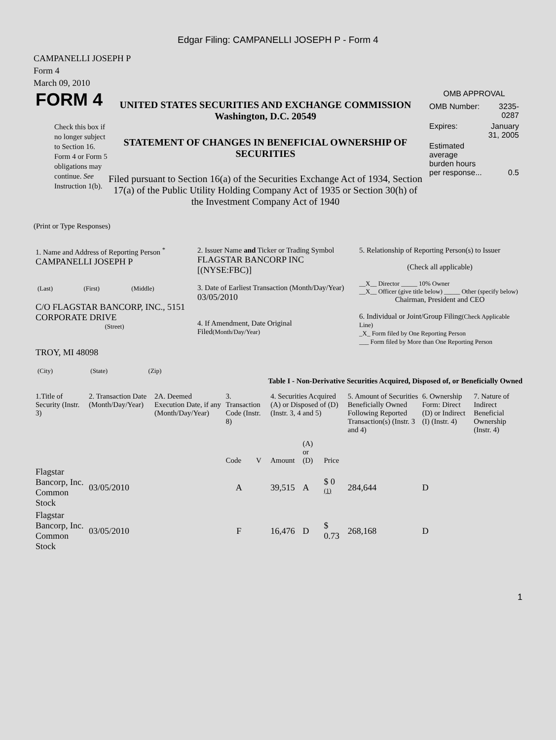Edgar Filing: CAMPANELLI JOSEPH P - Form 4
CAMPANELLI JOSEPH P
Form 4
March 09, 2010
FORM 4
Check this box if no longer subject to Section 16. Form 4 or Form 5 obligations may continue. See Instruction 1(b).
UNITED STATES SECURITIES AND EXCHANGE COMMISSION
Washington, D.C. 20549
STATEMENT OF CHANGES IN BENEFICIAL OWNERSHIP OF SECURITIES
Filed pursuant to Section 16(a) of the Securities Exchange Act of 1934, Section 17(a) of the Public Utility Holding Company Act of 1935 or Section 30(h) of the Investment Company Act of 1940
OMB APPROVAL
| OMB Number: | 3235-0287 |
| Expires: | January 31, 2005 |
| Estimated average burden hours per response... | 0.5 |
(Print or Type Responses)
| 1. Name and Address of Reporting Person <sup>*</sup> CAMPANELLI JOSEPH P / (Last) / (First) / (Middle) / C/O FLAGSTAR BANCORP, INC., 5151 CORPORATE DRIVE (Street) TROY, MI 48098 / (City) / (State) / (Zip) / | 2. Issuer Name and Ticker or Trading Symbol FLAGSTAR BANCORP INC [(NYSE:FBC)] 3. Date of Earliest Transaction (Month/Day/Year) 03/05/2010 4. If Amendment, Date Original Filed (Month/Day/Year) | 5. Relationship of Reporting Person(s) to Issuer (Check all applicable) __X__ Director _____ 10% Owner __X__ Officer (give title below) _____ Other (specify below) Chairman, President and CEO 6. Individual or Joint/Group Filing (Check Applicable Line) _X_ Form filed by One Reporting Person ___ Form filed by More than One Reporting Person |
Table I - Non-Derivative Securities Acquired, Disposed of, or Beneficially Owned
| 1.Title of Security (Instr. 3) | 2. Transaction Date (Month/Day/Year) | 2A. Deemed Execution Date, if any (Month/Day/Year) | 3. Transaction Code (Instr. 8) | | 4. Securities Acquired (A) or Disposed of (D) (Instr. 3, 4 and 5) | | | 5. Amount of Securities Beneficially Owned Following Reported Transaction(s) (Instr. 3 and 4) | 6. Ownership Form: Direct (D) or Indirect (I) (Instr. 4) | 7. Nature of Indirect Beneficial Ownership (Instr. 4) |
| --- | --- | --- | --- | --- | --- | --- | --- | --- | --- | --- |
| | | | Code | V | Amount | (A) or (D) | Price | | | |
| Flagstar Bancorp, Inc. Common Stock | 03/05/2010 | | A | | 39,515 | A | $ 0 <sup>(1)</sup> | 284,644 | D | |
| Flagstar Bancorp, Inc. Common Stock | 03/05/2010 | | F | | 16,476 | D | $ 0.73 | 268,168 | D | |
1